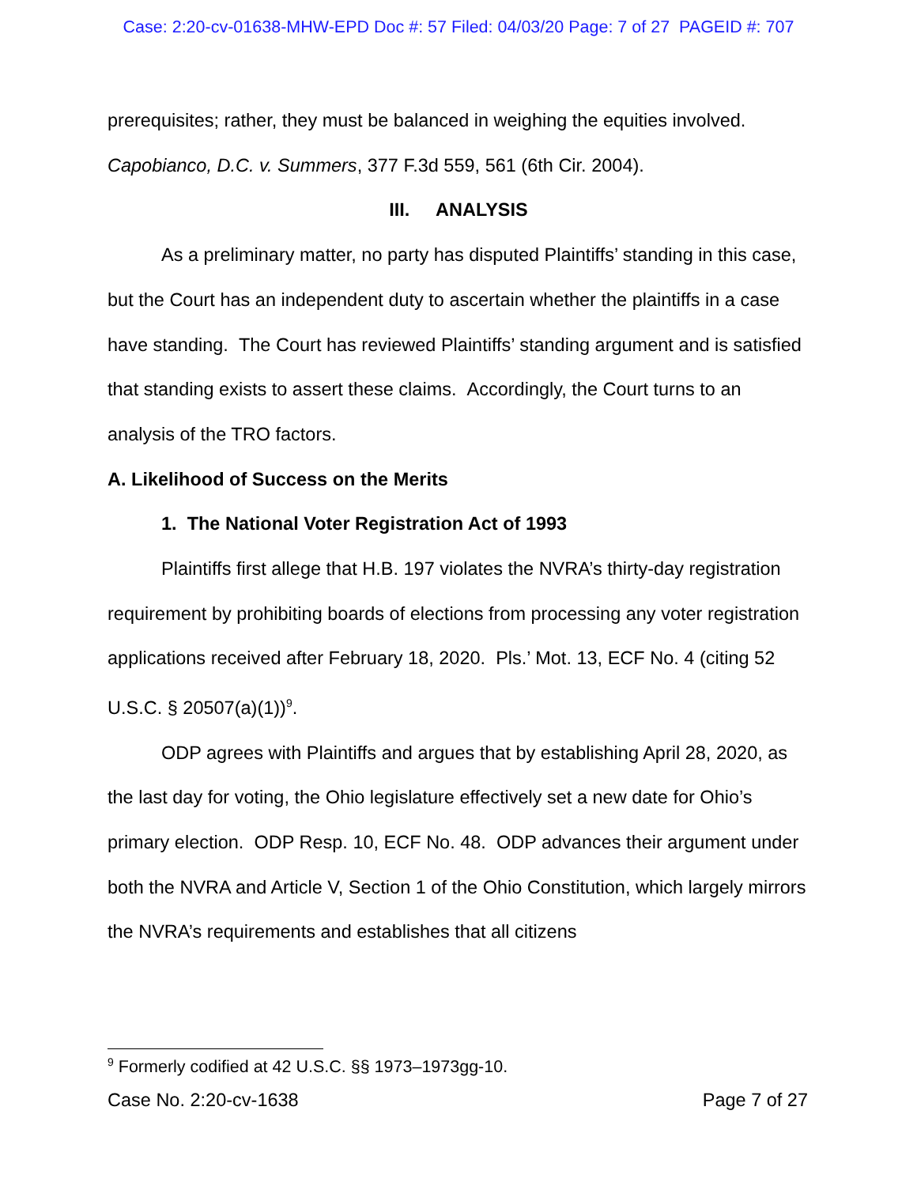Case: 2:20-cv-01638-MHW-EPD Doc #: 57 Filed: 04/03/20 Page: 7 of 27 PAGEID #: 707
prerequisites; rather, they must be balanced in weighing the equities involved. Capobianco, D.C. v. Summers, 377 F.3d 559, 561 (6th Cir. 2004).
III. ANALYSIS
As a preliminary matter, no party has disputed Plaintiffs’ standing in this case, but the Court has an independent duty to ascertain whether the plaintiffs in a case have standing. The Court has reviewed Plaintiffs’ standing argument and is satisfied that standing exists to assert these claims. Accordingly, the Court turns to an analysis of the TRO factors.
A. Likelihood of Success on the Merits
1. The National Voter Registration Act of 1993
Plaintiffs first allege that H.B. 197 violates the NVRA’s thirty-day registration requirement by prohibiting boards of elections from processing any voter registration applications received after February 18, 2020. Pls.’ Mot. 13, ECF No. 4 (citing 52 U.S.C. § 20507(a)(1))<sup>9</sup>.
ODP agrees with Plaintiffs and argues that by establishing April 28, 2020, as the last day for voting, the Ohio legislature effectively set a new date for Ohio’s primary election. ODP Resp. 10, ECF No. 48. ODP advances their argument under both the NVRA and Article V, Section 1 of the Ohio Constitution, which largely mirrors the NVRA’s requirements and establishes that all citizens
<sup>9</sup> Formerly codified at 42 U.S.C. §§ 1973–1973gg-10.
Case No. 2:20-cv-1638 Page 7 of 27